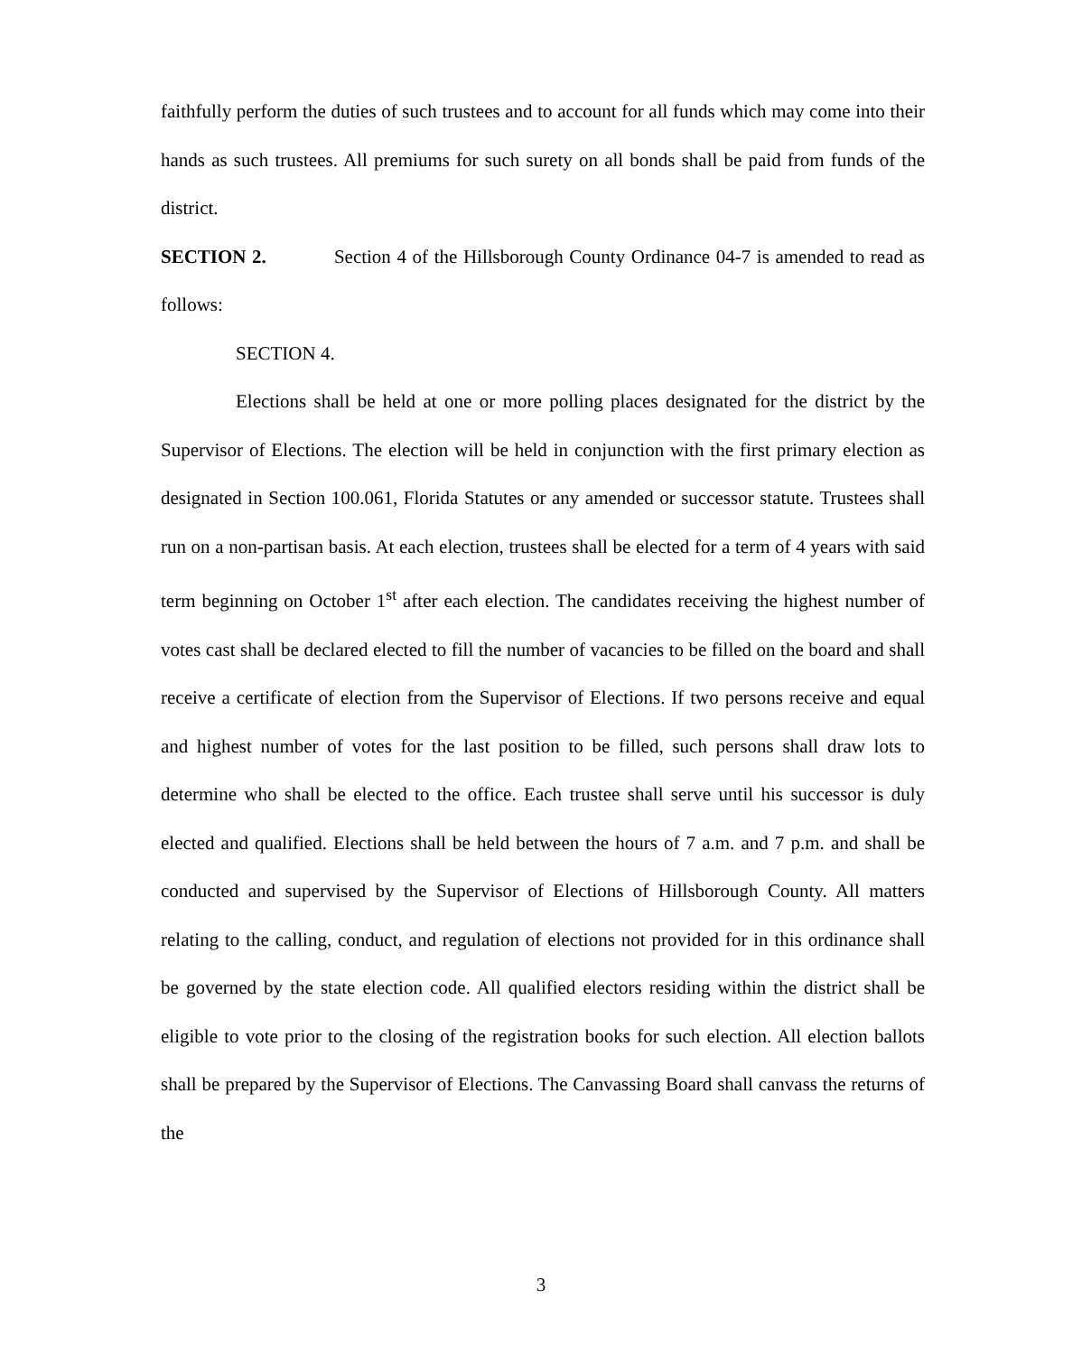faithfully perform the duties of such trustees and to account for all funds which may come into their hands as such trustees. All premiums for such surety on all bonds shall be paid from funds of the district.
SECTION 2. Section 4 of the Hillsborough County Ordinance 04-7 is amended to read as follows:
SECTION 4.
Elections shall be held at one or more polling places designated for the district by the Supervisor of Elections. The election will be held in conjunction with the first primary election as designated in Section 100.061, Florida Statutes or any amended or successor statute. Trustees shall run on a non-partisan basis. At each election, trustees shall be elected for a term of 4 years with said term beginning on October 1<sup>st</sup> after each election. The candidates receiving the highest number of votes cast shall be declared elected to fill the number of vacancies to be filled on the board and shall receive a certificate of election from the Supervisor of Elections. If two persons receive and equal and highest number of votes for the last position to be filled, such persons shall draw lots to determine who shall be elected to the office. Each trustee shall serve until his successor is duly elected and qualified. Elections shall be held between the hours of 7 a.m. and 7 p.m. and shall be conducted and supervised by the Supervisor of Elections of Hillsborough County. All matters relating to the calling, conduct, and regulation of elections not provided for in this ordinance shall be governed by the state election code. All qualified electors residing within the district shall be eligible to vote prior to the closing of the registration books for such election. All election ballots shall be prepared by the Supervisor of Elections. The Canvassing Board shall canvass the returns of the
3